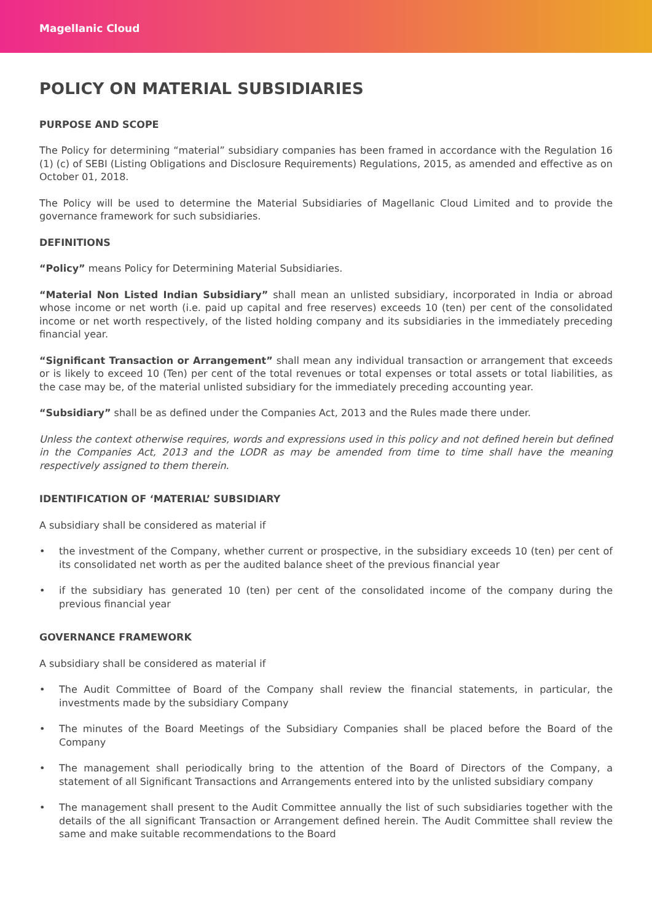Magellanic Cloud
POLICY ON MATERIAL SUBSIDIARIES
PURPOSE AND SCOPE
The Policy for determining “material” subsidiary companies has been framed in accordance with the Regulation 16 (1) (c) of SEBI (Listing Obligations and Disclosure Requirements) Regulations, 2015, as amended and effective as on October 01, 2018.
The Policy will be used to determine the Material Subsidiaries of Magellanic Cloud Limited and to provide the governance framework for such subsidiaries.
DEFINITIONS
“Policy” means Policy for Determining Material Subsidiaries.
“Material Non Listed Indian Subsidiary” shall mean an unlisted subsidiary, incorporated in India or abroad whose income or net worth (i.e. paid up capital and free reserves) exceeds 10 (ten) per cent of the consolidated income or net worth respectively, of the listed holding company and its subsidiaries in the immediately preceding financial year.
“Significant Transaction or Arrangement” shall mean any individual transaction or arrangement that exceeds or is likely to exceed 10 (Ten) per cent of the total revenues or total expenses or total assets or total liabilities, as the case may be, of the material unlisted subsidiary for the immediately preceding accounting year.
“Subsidiary” shall be as defined under the Companies Act, 2013 and the Rules made there under.
Unless the context otherwise requires, words and expressions used in this policy and not defined herein but defined in the Companies Act, 2013 and the LODR as may be amended from time to time shall have the meaning respectively assigned to them therein.
IDENTIFICATION OF ‘MATERIAL’ SUBSIDIARY
A subsidiary shall be considered as material if
• the investment of the Company, whether current or prospective, in the subsidiary exceeds 10 (ten) per cent of its consolidated net worth as per the audited balance sheet of the previous financial year
• if the subsidiary has generated 10 (ten) per cent of the consolidated income of the company during the previous financial year
GOVERNANCE FRAMEWORK
A subsidiary shall be considered as material if
• The Audit Committee of Board of the Company shall review the financial statements, in particular, the investments made by the subsidiary Company
• The minutes of the Board Meetings of the Subsidiary Companies shall be placed before the Board of the Company
• The management shall periodically bring to the attention of the Board of Directors of the Company, a statement of all Significant Transactions and Arrangements entered into by the unlisted subsidiary company
• The management shall present to the Audit Committee annually the list of such subsidiaries together with the details of the all significant Transaction or Arrangement defined herein. The Audit Committee shall review the same and make suitable recommendations to the Board